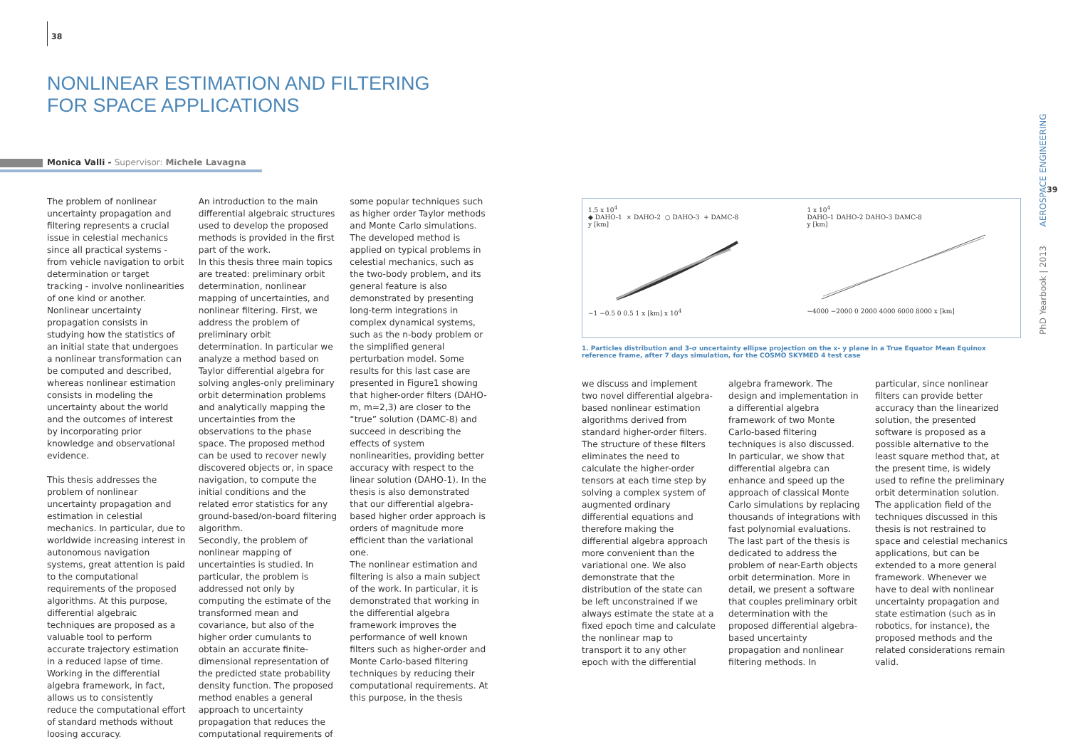38
NONLINEAR ESTIMATION AND FILTERING
FOR SPACE APPLICATIONS
Monica Valli - Supervisor: Michele Lavagna
The problem of nonlinear uncertainty propagation and filtering represents a crucial issue in celestial mechanics since all practical systems - from vehicle navigation to orbit determination or target tracking - involve nonlinearities of one kind or another. Nonlinear uncertainty propagation consists in studying how the statistics of an initial state that undergoes a nonlinear transformation can be computed and described, whereas nonlinear estimation consists in modeling the uncertainty about the world and the outcomes of interest by incorporating prior knowledge and observational evidence.
This thesis addresses the problem of nonlinear uncertainty propagation and estimation in celestial mechanics. In particular, due to worldwide increasing interest in autonomous navigation systems, great attention is paid to the computational requirements of the proposed algorithms. At this purpose, differential algebraic techniques are proposed as a valuable tool to perform accurate trajectory estimation in a reduced lapse of time. Working in the differential algebra framework, in fact, allows us to consistently reduce the computational effort of standard methods without loosing accuracy.
An introduction to the main differential algebraic structures used to develop the proposed methods is provided in the first part of the work.
In this thesis three main topics are treated: preliminary orbit determination, nonlinear mapping of uncertainties, and nonlinear filtering. First, we address the problem of preliminary orbit determination. In particular we analyze a method based on Taylor differential algebra for solving angles-only preliminary orbit determination problems and analytically mapping the uncertainties from the observations to the phase space. The proposed method can be used to recover newly discovered objects or, in space navigation, to compute the initial conditions and the related error statistics for any ground-based/on-board filtering algorithm.
Secondly, the problem of nonlinear mapping of uncertainties is studied. In particular, the problem is addressed not only by computing the estimate of the transformed mean and covariance, but also of the higher order cumulants to obtain an accurate finite-dimensional representation of the predicted state probability density function. The proposed method enables a general approach to uncertainty propagation that reduces the computational requirements of some popular techniques such as higher order Taylor methods and Monte Carlo simulations. The developed method is applied on typical problems in celestial mechanics, such as the two-body problem, and its general feature is also demonstrated by presenting long-term integrations in complex dynamical systems, such as the n-body problem or the simplified general perturbation model. Some results for this last case are presented in Figure1 showing that higher-order filters (DAHO-m, m=2,3) are closer to the “true” solution (DAMC-8) and succeed in describing the effects of system nonlinearities, providing better accuracy with respect to the linear solution (DAHO-1). In the thesis is also demonstrated that our differential algebra-based higher order approach is orders of magnitude more efficient than the variational one.
The nonlinear estimation and filtering is also a main subject of the work. In particular, it is demonstrated that working in the differential algebra framework improves the performance of well known filters such as higher-order and Monte Carlo-based filtering techniques by reducing their computational requirements. At this purpose, in the thesis
1.5 x 10<sup>4</sup>
◆ DAHO-1 × DAHO-2 ○ DAHO-3 + DAMC-8
y [km]
−1 −0.5 0 0.5 1 x [km] x 10<sup>4</sup>
1 x 10<sup>4</sup>
DAHO-1 DAHO-2 DAHO-3 DAMC-8
y [km]
−4000 −2000 0 2000 4000 6000 8000 x [km]
1. Particles distribution and 3-σ uncertainty ellipse projection on the x- y plane in a True Equator Mean Equinox reference frame, after 7 days simulation, for the COSMO SKYMED 4 test case
we discuss and implement two novel differential algebra-based nonlinear estimation algorithms derived from standard higher-order filters. The structure of these filters eliminates the need to calculate the higher-order tensors at each time step by solving a complex system of augmented ordinary differential equations and therefore making the differential algebra approach more convenient than the variational one. We also demonstrate that the distribution of the state can be left unconstrained if we always estimate the state at a fixed epoch time and calculate the nonlinear map to transport it to any other epoch with the differential algebra framework. The design and implementation in a differential algebra framework of two Monte Carlo-based filtering techniques is also discussed. In particular, we show that differential algebra can enhance and speed up the approach of classical Monte Carlo simulations by replacing thousands of integrations with fast polynomial evaluations.
The last part of the thesis is dedicated to address the problem of near-Earth objects orbit determination. More in detail, we present a software that couples preliminary orbit determination with the proposed differential algebra-based uncertainty propagation and nonlinear filtering methods. In particular, since nonlinear filters can provide better accuracy than the linearized solution, the presented software is proposed as a possible alternative to the least square method that, at the present time, is widely used to refine the preliminary orbit determination solution.
The application field of the techniques discussed in this thesis is not restrained to space and celestial mechanics applications, but can be extended to a more general framework. Whenever we have to deal with nonlinear uncertainty propagation and state estimation (such as in robotics, for instance), the proposed methods and the related considerations remain valid.
PhD Yearbook | 2013 AEROSPACE ENGINEERING
39